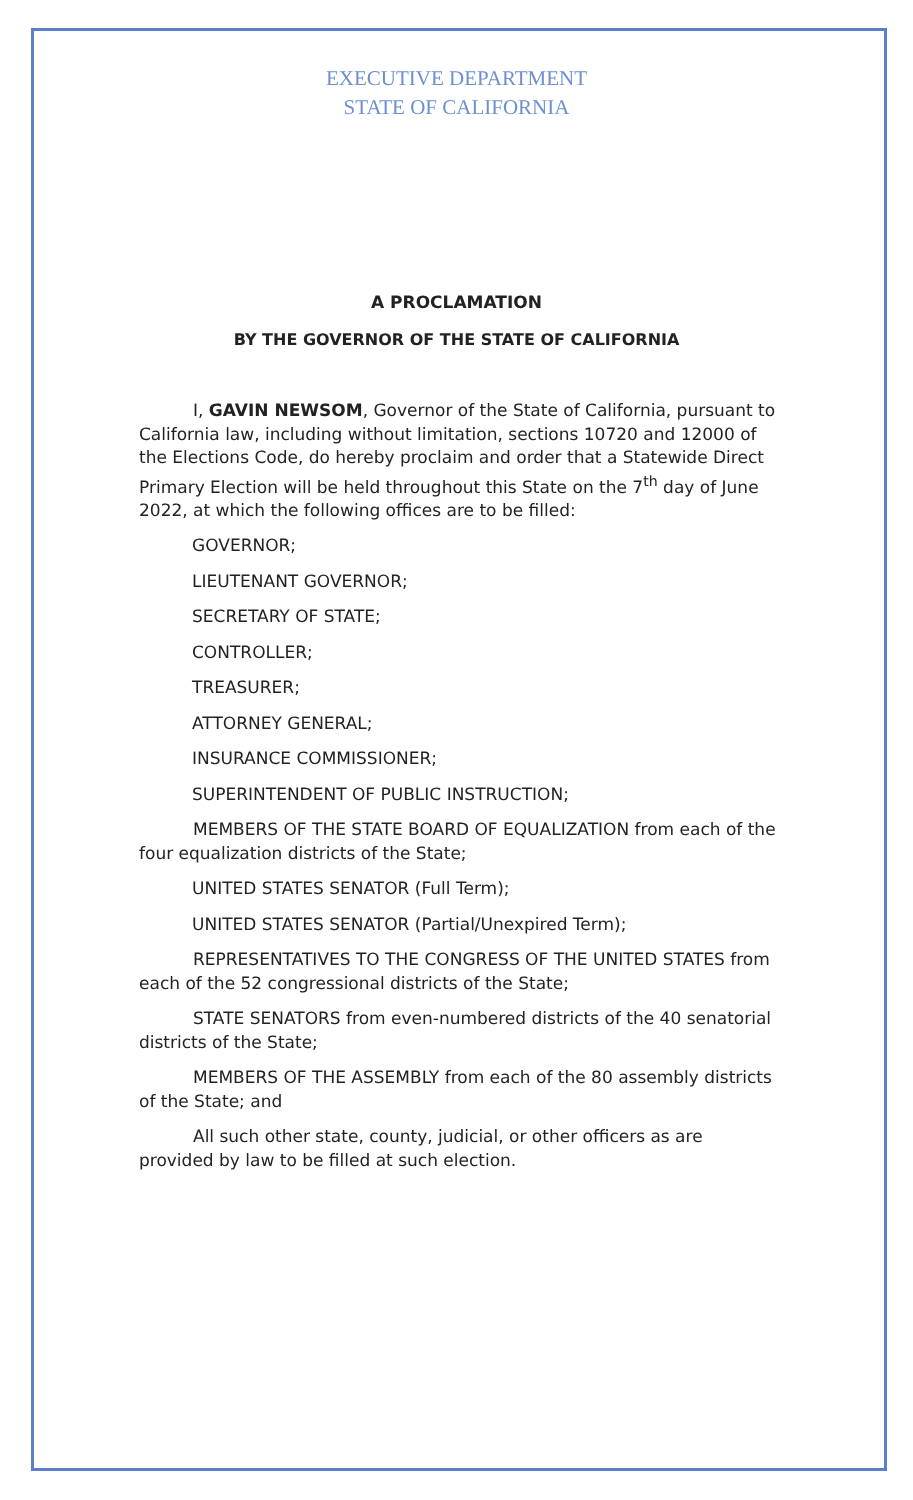EXECUTIVE DEPARTMENT
STATE OF CALIFORNIA
A PROCLAMATION
BY THE GOVERNOR OF THE STATE OF CALIFORNIA
I, GAVIN NEWSOM, Governor of the State of California, pursuant to California law, including without limitation, sections 10720 and 12000 of the Elections Code, do hereby proclaim and order that a Statewide Direct Primary Election will be held throughout this State on the 7<sup>th</sup> day of June 2022, at which the following offices are to be filled:
GOVERNOR;
LIEUTENANT GOVERNOR;
SECRETARY OF STATE;
CONTROLLER;
TREASURER;
ATTORNEY GENERAL;
INSURANCE COMMISSIONER;
SUPERINTENDENT OF PUBLIC INSTRUCTION;
MEMBERS OF THE STATE BOARD OF EQUALIZATION from each of the four equalization districts of the State;
UNITED STATES SENATOR (Full Term);
UNITED STATES SENATOR (Partial/Unexpired Term);
REPRESENTATIVES TO THE CONGRESS OF THE UNITED STATES from each of the 52 congressional districts of the State;
STATE SENATORS from even-numbered districts of the 40 senatorial districts of the State;
MEMBERS OF THE ASSEMBLY from each of the 80 assembly districts of the State; and
All such other state, county, judicial, or other officers as are provided by law to be filled at such election.